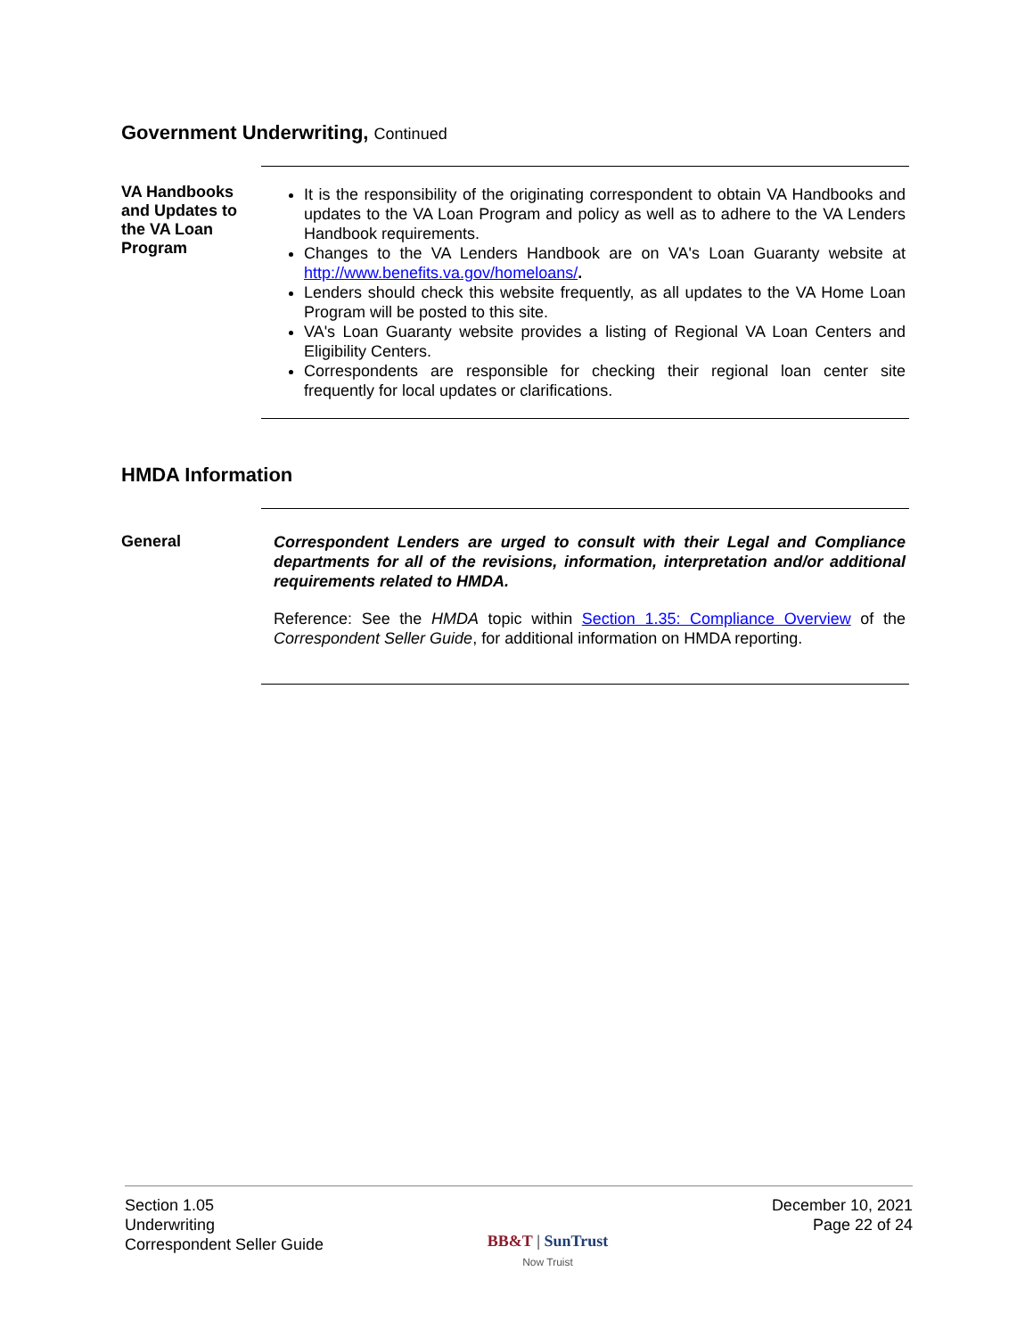Government Underwriting, Continued
VA Handbooks and Updates to the VA Loan Program
It is the responsibility of the originating correspondent to obtain VA Handbooks and updates to the VA Loan Program and policy as well as to adhere to the VA Lenders Handbook requirements.
Changes to the VA Lenders Handbook are on VA's Loan Guaranty website at http://www.benefits.va.gov/homeloans/.
Lenders should check this website frequently, as all updates to the VA Home Loan Program will be posted to this site.
VA's Loan Guaranty website provides a listing of Regional VA Loan Centers and Eligibility Centers.
Correspondents are responsible for checking their regional loan center site frequently for local updates or clarifications.
HMDA Information
General
Correspondent Lenders are urged to consult with their Legal and Compliance departments for all of the revisions, information, interpretation and/or additional requirements related to HMDA.
Reference: See the HMDA topic within Section 1.35: Compliance Overview of the Correspondent Seller Guide, for additional information on HMDA reporting.
Section 1.05
Underwriting
Correspondent Seller Guide
BB&T | SunTrust
Now Truist
December 10, 2021
Page 22 of 24